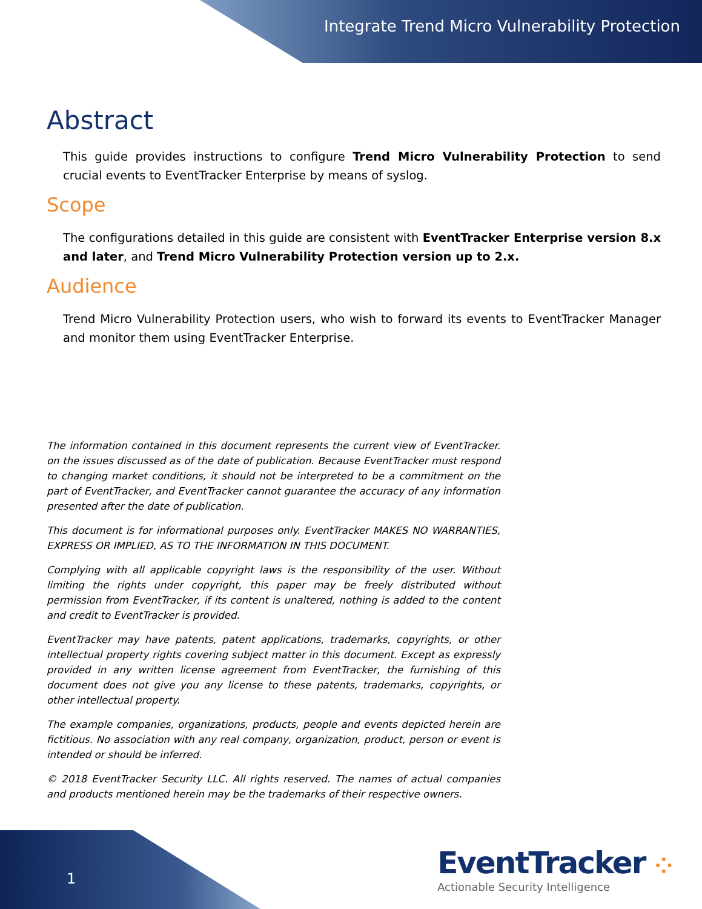Integrate Trend Micro Vulnerability Protection
Abstract
This guide provides instructions to configure Trend Micro Vulnerability Protection to send crucial events to EventTracker Enterprise by means of syslog.
Scope
The configurations detailed in this guide are consistent with EventTracker Enterprise version 8.x and later, and Trend Micro Vulnerability Protection version up to 2.x.
Audience
Trend Micro Vulnerability Protection users, who wish to forward its events to EventTracker Manager and monitor them using EventTracker Enterprise.
The information contained in this document represents the current view of EventTracker. on the issues discussed as of the date of publication. Because EventTracker must respond to changing market conditions, it should not be interpreted to be a commitment on the part of EventTracker, and EventTracker cannot guarantee the accuracy of any information presented after the date of publication.
This document is for informational purposes only. EventTracker MAKES NO WARRANTIES, EXPRESS OR IMPLIED, AS TO THE INFORMATION IN THIS DOCUMENT.
Complying with all applicable copyright laws is the responsibility of the user. Without limiting the rights under copyright, this paper may be freely distributed without permission from EventTracker, if its content is unaltered, nothing is added to the content and credit to EventTracker is provided.
EventTracker may have patents, patent applications, trademarks, copyrights, or other intellectual property rights covering subject matter in this document. Except as expressly provided in any written license agreement from EventTracker, the furnishing of this document does not give you any license to these patents, trademarks, copyrights, or other intellectual property.
The example companies, organizations, products, people and events depicted herein are fictitious. No association with any real company, organization, product, person or event is intended or should be inferred.
© 2018 EventTracker Security LLC. All rights reserved. The names of actual companies and products mentioned herein may be the trademarks of their respective owners.
1
EventTracker ⁘
Actionable Security Intelligence